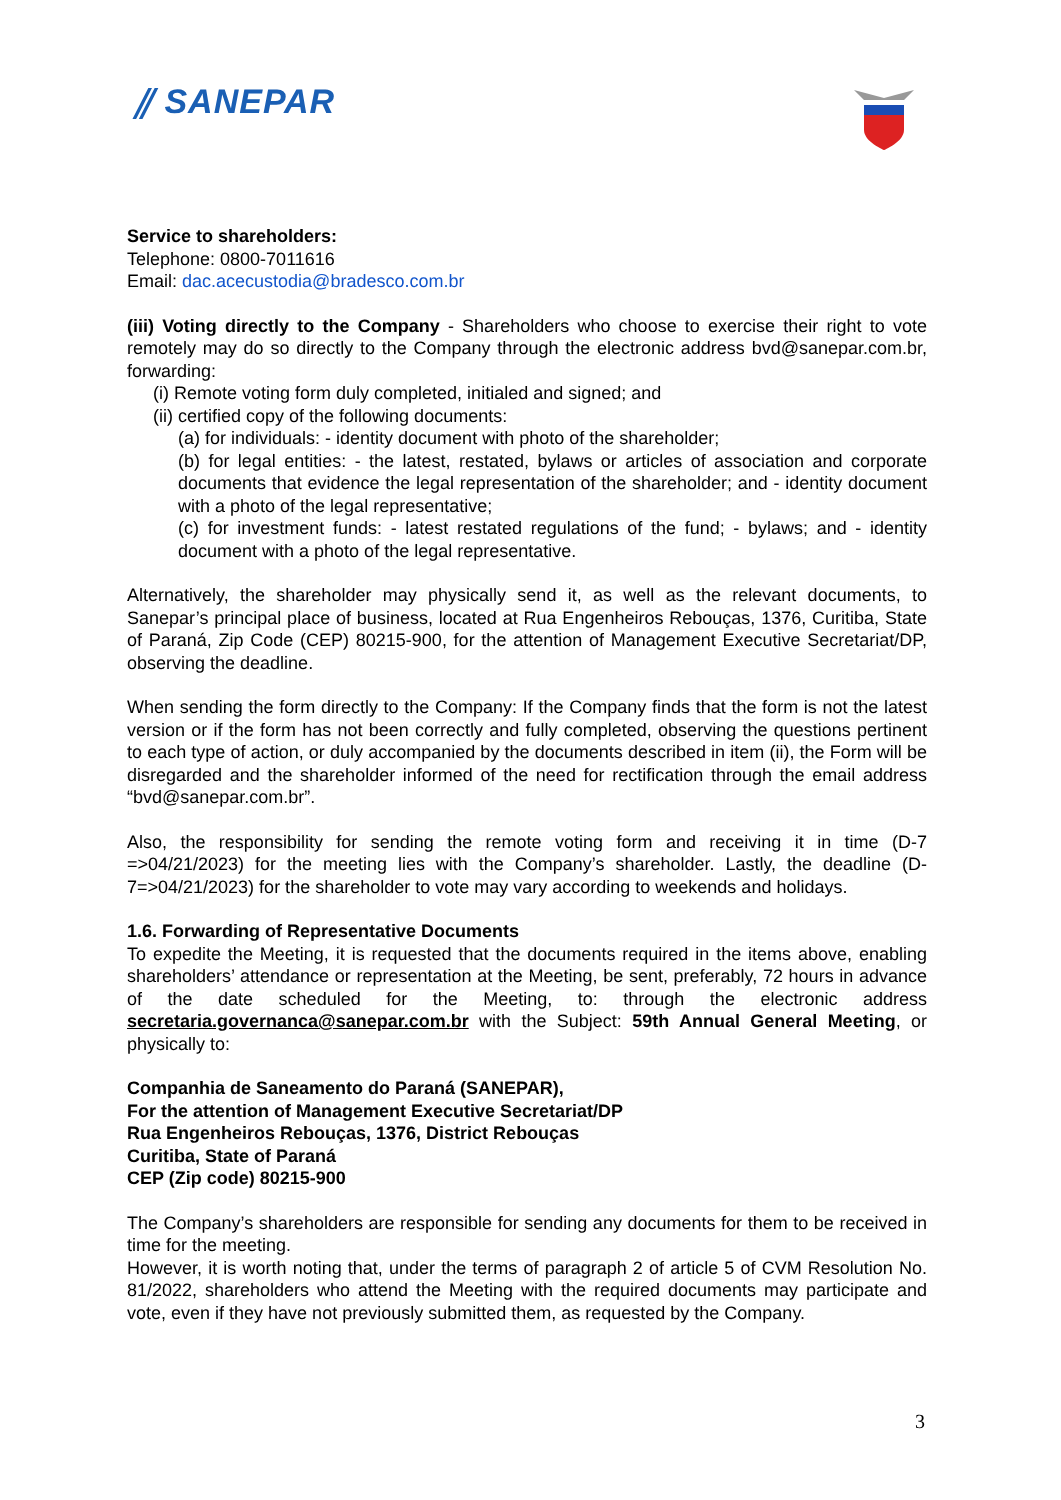⫽ SANEPAR
Service to shareholders:
Telephone: 0800-7011616
Email: dac.acecustodia@bradesco.com.br
(iii) Voting directly to the Company - Shareholders who choose to exercise their right to vote remotely may do so directly to the Company through the electronic address bvd@sanepar.com.br, forwarding:
(i) Remote voting form duly completed, initialed and signed; and
(ii) certified copy of the following documents:
(a) for individuals: - identity document with photo of the shareholder;
(b) for legal entities: - the latest, restated, bylaws or articles of association and corporate documents that evidence the legal representation of the shareholder; and - identity document with a photo of the legal representative;
(c) for investment funds: - latest restated regulations of the fund; - bylaws; and - identity document with a photo of the legal representative.
Alternatively, the shareholder may physically send it, as well as the relevant documents, to Sanepar’s principal place of business, located at Rua Engenheiros Rebouças, 1376, Curitiba, State of Paraná, Zip Code (CEP) 80215-900, for the attention of Management Executive Secretariat/DP, observing the deadline.
When sending the form directly to the Company: If the Company finds that the form is not the latest version or if the form has not been correctly and fully completed, observing the questions pertinent to each type of action, or duly accompanied by the documents described in item (ii), the Form will be disregarded and the shareholder informed of the need for rectification through the email address “bvd@sanepar.com.br”.
Also, the responsibility for sending the remote voting form and receiving it in time (D-7 =>04/21/2023) for the meeting lies with the Company’s shareholder. Lastly, the deadline (D-7=>04/21/2023) for the shareholder to vote may vary according to weekends and holidays.
1.6. Forwarding of Representative Documents
To expedite the Meeting, it is requested that the documents required in the items above, enabling shareholders’ attendance or representation at the Meeting, be sent, preferably, 72 hours in advance of the date scheduled for the Meeting, to: through the electronic address secretaria.governanca@sanepar.com.br with the Subject: 59th Annual General Meeting, or physically to:
Companhia de Saneamento do Paraná (SANEPAR),
For the attention of Management Executive Secretariat/DP
Rua Engenheiros Rebouças, 1376, District Rebouças
Curitiba, State of Paraná
CEP (Zip code) 80215-900
The Company’s shareholders are responsible for sending any documents for them to be received in time for the meeting.
However, it is worth noting that, under the terms of paragraph 2 of article 5 of CVM Resolution No. 81/2022, shareholders who attend the Meeting with the required documents may participate and vote, even if they have not previously submitted them, as requested by the Company.
3